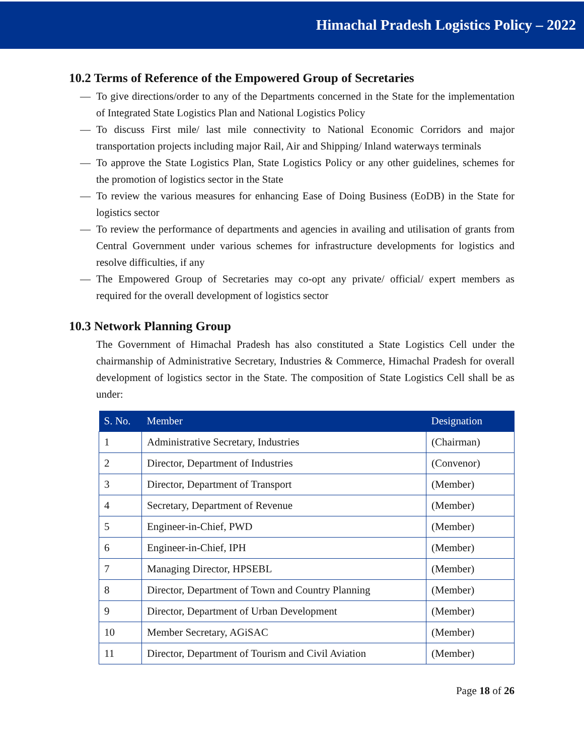Himachal Pradesh Logistics Policy – 2022
10.2 Terms of Reference of the Empowered Group of Secretaries
— To give directions/order to any of the Departments concerned in the State for the implementation of Integrated State Logistics Plan and National Logistics Policy
— To discuss First mile/ last mile connectivity to National Economic Corridors and major transportation projects including major Rail, Air and Shipping/ Inland waterways terminals
— To approve the State Logistics Plan, State Logistics Policy or any other guidelines, schemes for the promotion of logistics sector in the State
— To review the various measures for enhancing Ease of Doing Business (EoDB) in the State for logistics sector
— To review the performance of departments and agencies in availing and utilisation of grants from Central Government under various schemes for infrastructure developments for logistics and resolve difficulties, if any
— The Empowered Group of Secretaries may co-opt any private/ official/ expert members as required for the overall development of logistics sector
10.3 Network Planning Group
The Government of Himachal Pradesh has also constituted a State Logistics Cell under the chairmanship of Administrative Secretary, Industries & Commerce, Himachal Pradesh for overall development of logistics sector in the State. The composition of State Logistics Cell shall be as under:
| S. No. | Member | Designation |
| --- | --- | --- |
| 1 | Administrative Secretary, Industries | (Chairman) |
| 2 | Director, Department of Industries | (Convenor) |
| 3 | Director, Department of Transport | (Member) |
| 4 | Secretary, Department of Revenue | (Member) |
| 5 | Engineer-in-Chief, PWD | (Member) |
| 6 | Engineer-in-Chief, IPH | (Member) |
| 7 | Managing Director, HPSEBL | (Member) |
| 8 | Director, Department of Town and Country Planning | (Member) |
| 9 | Director, Department of Urban Development | (Member) |
| 10 | Member Secretary, AGiSAC | (Member) |
| 11 | Director, Department of Tourism and Civil Aviation | (Member) |
Page 18 of 26